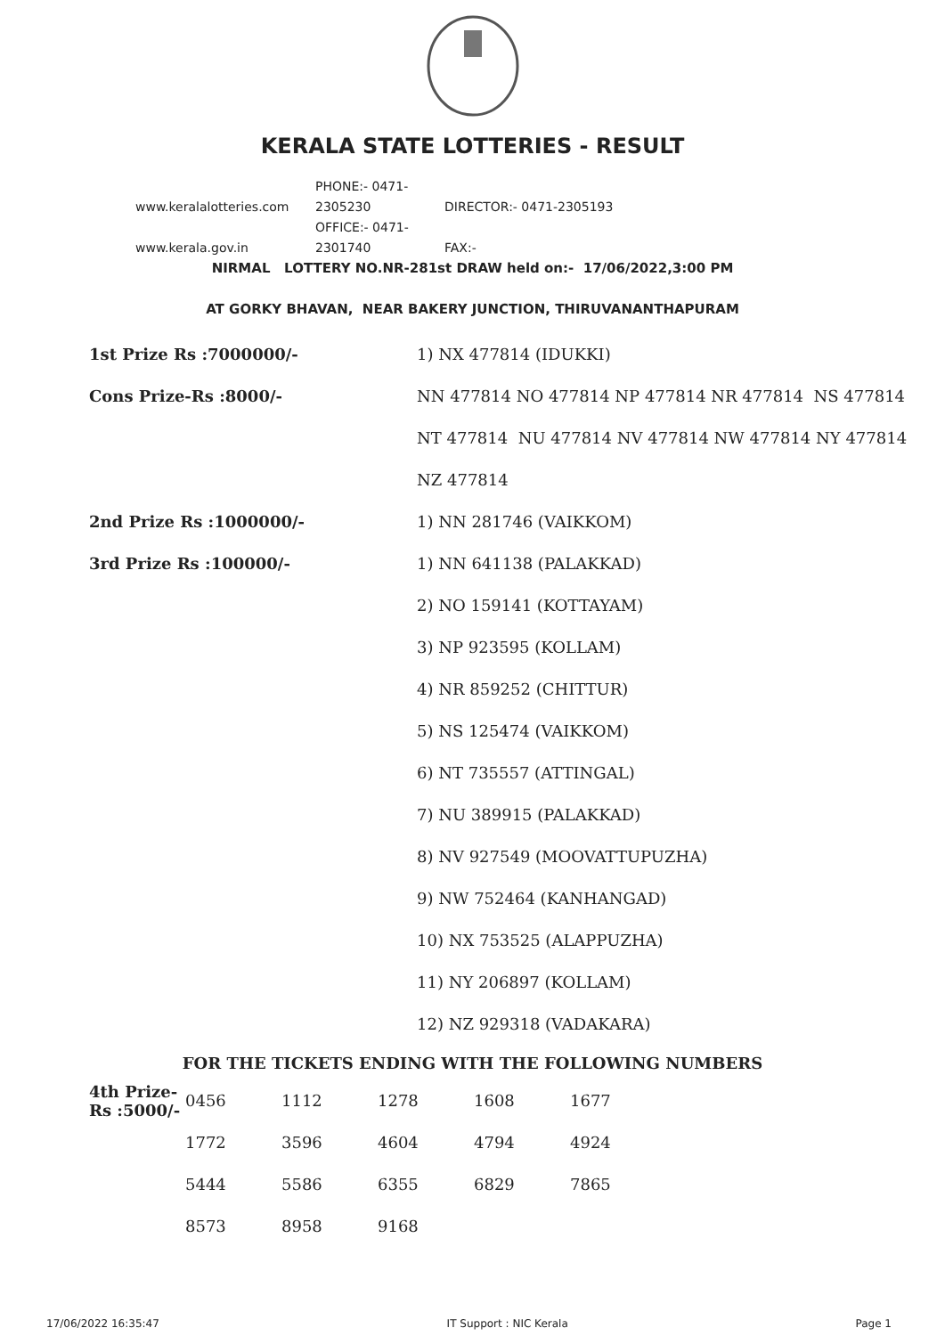KERALA STATE LOTTERIES - RESULT
www.keralalotteries.com PHONE:- 0471-2305230 DIRECTOR:- 0471-2305193
www.kerala.gov.in OFFICE:- 0471-2301740 FAX:-
NIRMAL LOTTERY NO.NR-281st DRAW held on:- 17/06/2022,3:00 PM
AT GORKY BHAVAN, NEAR BAKERY JUNCTION, THIRUVANANTHAPURAM
| 1st Prize Rs :7000000/- | 1) NX 477814 (IDUKKI) |
| Cons Prize-Rs :8000/- | NN 477814 NO 477814 NP 477814 NR 477814 NS 477814 |
| | NT 477814 NU 477814 NV 477814 NW 477814 NY 477814 |
| | NZ 477814 |
| 2nd Prize Rs :1000000/- | 1) NN 281746 (VAIKKOM) |
| 3rd Prize Rs :100000/- | 1) NN 641138 (PALAKKAD) |
| | 2) NO 159141 (KOTTAYAM) |
| | 3) NP 923595 (KOLLAM) |
| | 4) NR 859252 (CHITTUR) |
| | 5) NS 125474 (VAIKKOM) |
| | 6) NT 735557 (ATTINGAL) |
| | 7) NU 389915 (PALAKKAD) |
| | 8) NV 927549 (MOOVATTUPUZHA) |
| | 9) NW 752464 (KANHANGAD) |
| | 10) NX 753525 (ALAPPUZHA) |
| | 11) NY 206897 (KOLLAM) |
| | 12) NZ 929318 (VADAKARA) |
FOR THE TICKETS ENDING WITH THE FOLLOWING NUMBERS
| 4th Prize-Rs :5000/- | 0456 | 1112 | 1278 | 1608 | 1677 |
| | 1772 | 3596 | 4604 | 4794 | 4924 |
| | 5444 | 5586 | 6355 | 6829 | 7865 |
| | 8573 | 8958 | 9168 | | |
17/06/2022 16:35:47 IT Support : NIC Kerala Page 1